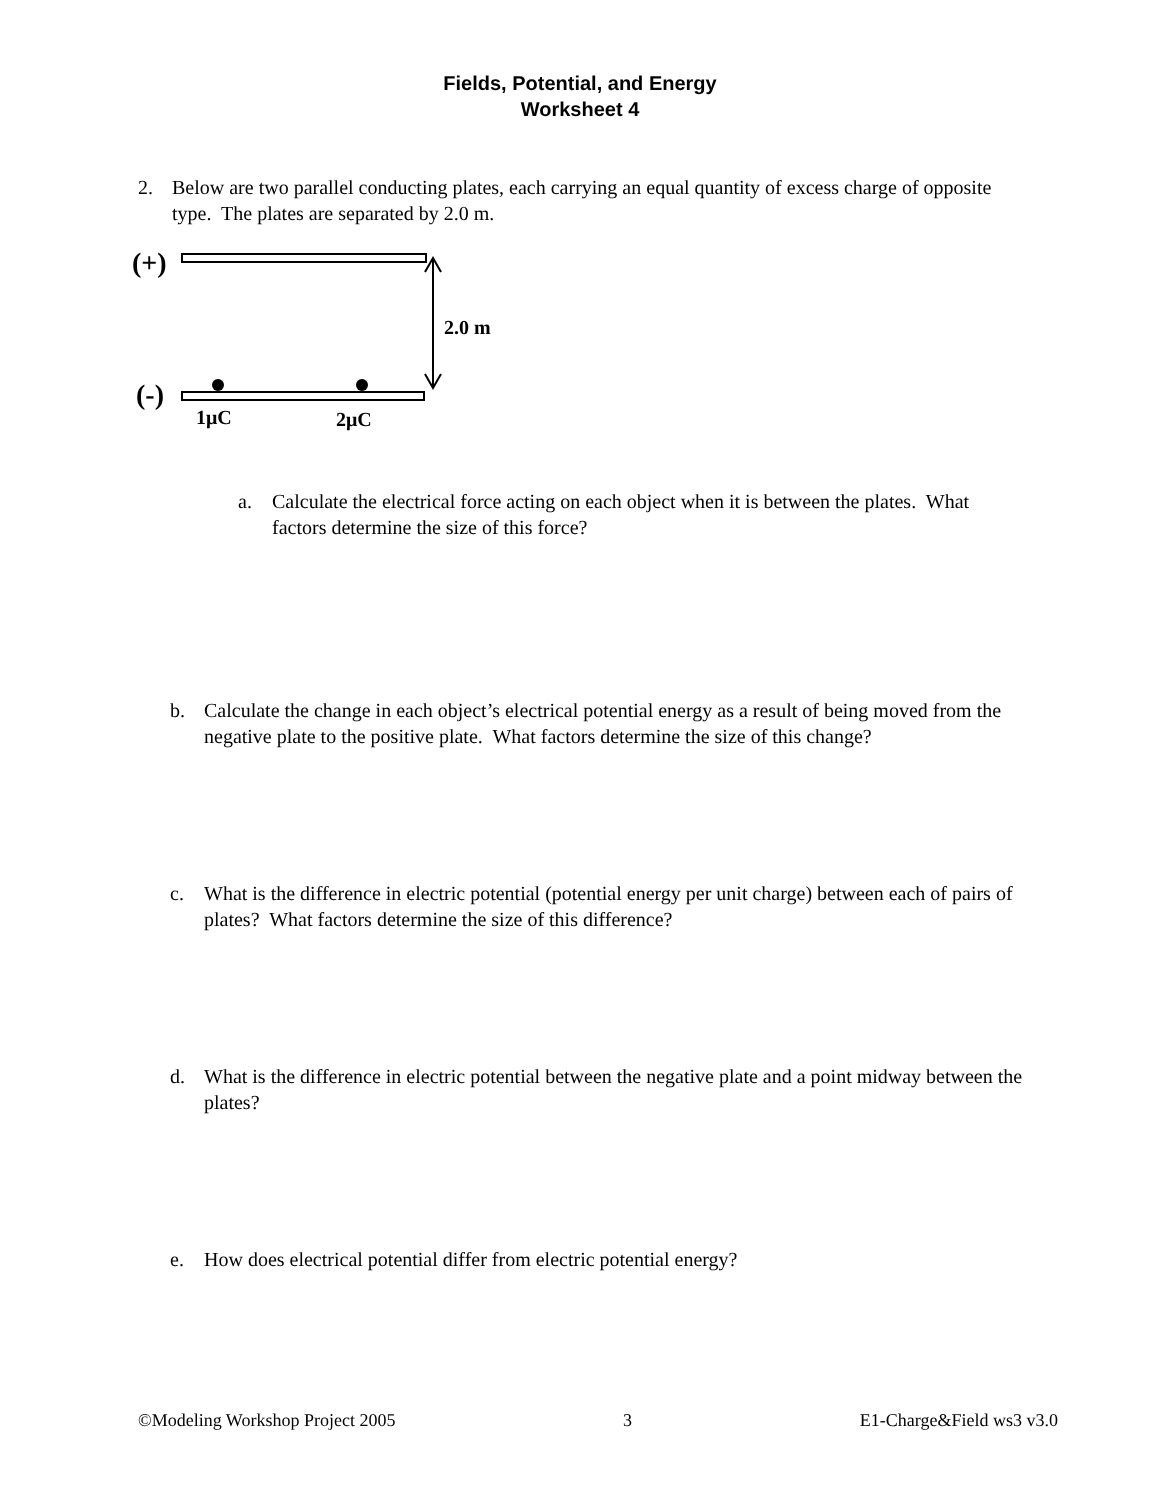Fields, Potential, and Energy
Worksheet 4
2. Below are two parallel conducting plates, each carrying an equal quantity of excess charge of opposite type. The plates are separated by 2.0 m.
(+)
2.0 m
(-)
1μC
2μC
a. Calculate the electrical force acting on each object when it is between the plates. What factors determine the size of this force?
b. Calculate the change in each object’s electrical potential energy as a result of being moved from the negative plate to the positive plate. What factors determine the size of this change?
c. What is the difference in electric potential (potential energy per unit charge) between each of pairs of plates? What factors determine the size of this difference?
d. What is the difference in electric potential between the negative plate and a point midway between the plates?
e. How does electrical potential differ from electric potential energy?
©Modeling Workshop Project 2005 3 E1-Charge&Field ws3 v3.0